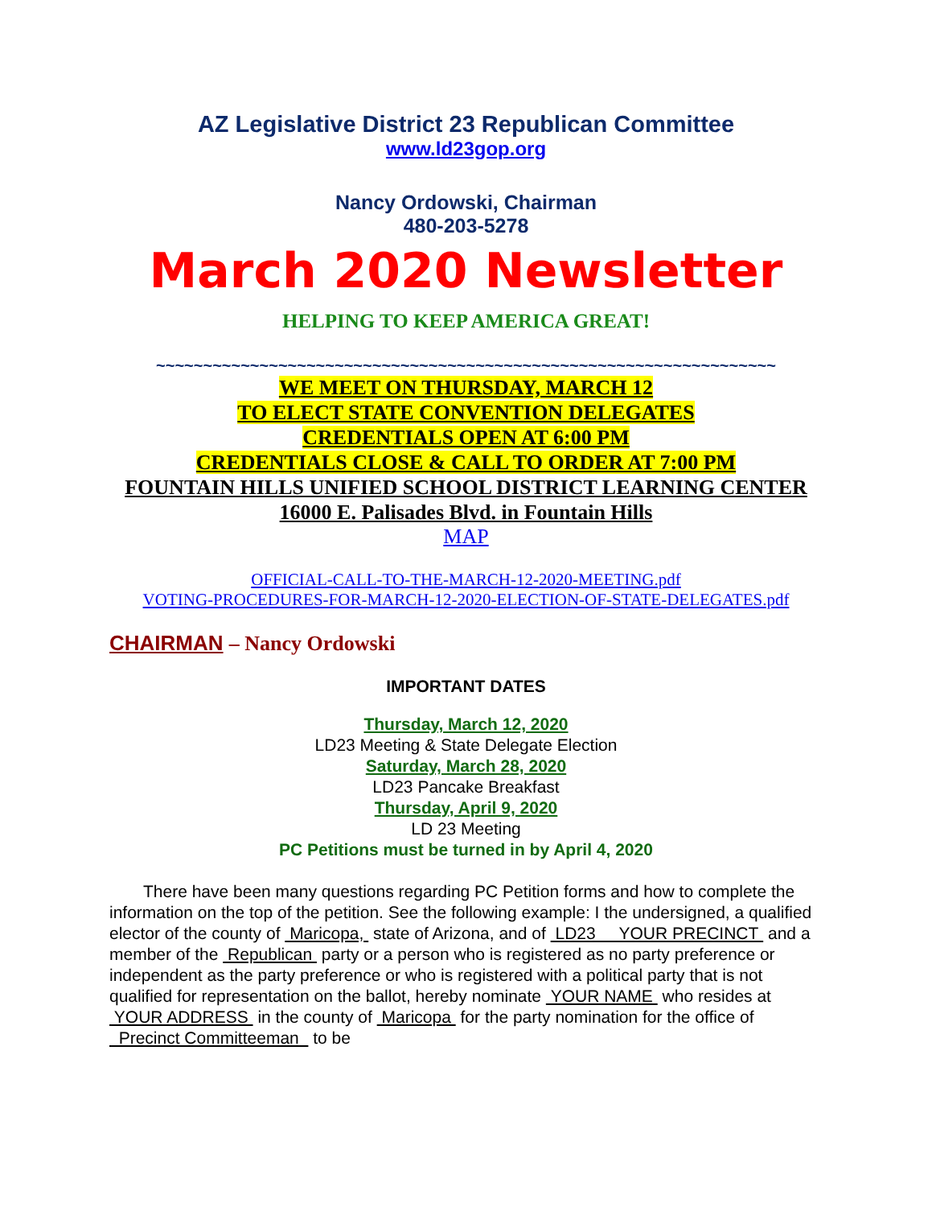AZ Legislative District 23 Republican Committee
www.ld23gop.org
Nancy Ordowski, Chairman
480-203-5278
March 2020 Newsletter
HELPING TO KEEP AMERICA GREAT!
~~~~~~~~~~~~~~~~~~~~~~~~~~~~~~~~~~~~~~~~~~~~~~~~~~~~~~~~~~~~~~~~~~
WE MEET ON THURSDAY, MARCH 12
TO ELECT STATE CONVENTION DELEGATES
CREDENTIALS OPEN AT 6:00 PM
CREDENTIALS CLOSE & CALL TO ORDER AT 7:00 PM
FOUNTAIN HILLS UNIFIED SCHOOL DISTRICT LEARNING CENTER
16000 E. Palisades Blvd. in Fountain Hills
MAP
OFFICIAL-CALL-TO-THE-MARCH-12-2020-MEETING.pdf
VOTING-PROCEDURES-FOR-MARCH-12-2020-ELECTION-OF-STATE-DELEGATES.pdf
CHAIRMAN – Nancy Ordowski
IMPORTANT DATES
Thursday, March 12, 2020
LD23 Meeting & State Delegate Election
Saturday, March 28, 2020
LD23 Pancake Breakfast
Thursday, April 9, 2020
LD 23 Meeting
PC Petitions must be turned in by April 4, 2020
  There have been many questions regarding PC Petition forms and how to complete the information on the top of the petition. See the following example: I the undersigned, a qualified elector of the county of Maricopa, state of Arizona, and of LD23 YOUR PRECINCT and a member of the Republican party or a person who is registered as no party preference or independent as the party preference or who is registered with a political party that is not qualified for representation on the ballot, hereby nominate YOUR NAME who resides at YOUR ADDRESS in the county of Maricopa for the party nomination for the office of Precinct Committeeman to be